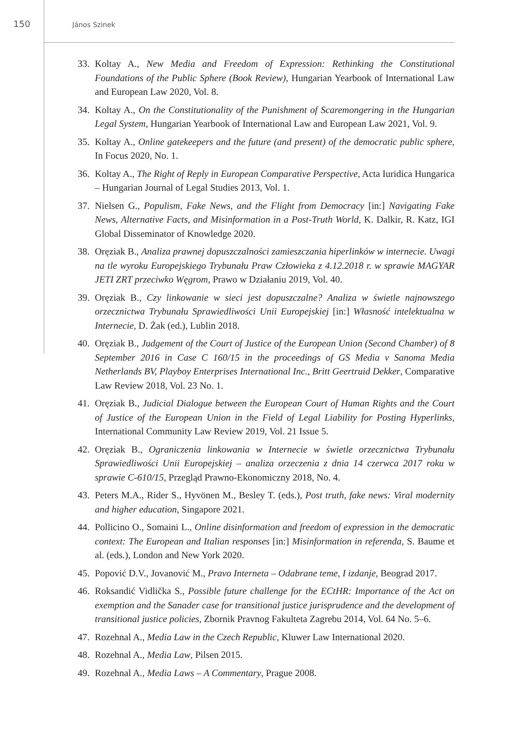150
János Szinek
33. Koltay A., New Media and Freedom of Expression: Rethinking the Constitutional Foundations of the Public Sphere (Book Review), Hungarian Yearbook of International Law and European Law 2020, Vol. 8.
34. Koltay A., On the Constitutionality of the Punishment of Scaremongering in the Hungarian Legal System, Hungarian Yearbook of International Law and European Law 2021, Vol. 9.
35. Koltay A., Online gatekeepers and the future (and present) of the democratic public sphere, In Focus 2020, No. 1.
36. Koltay A., The Right of Reply in European Comparative Perspective, Acta Iuridica Hungarica – Hungarian Journal of Legal Studies 2013, Vol. 1.
37. Nielsen G., Populism, Fake News, and the Flight from Democracy [in:] Navigating Fake News, Alternative Facts, and Misinformation in a Post-Truth World, K. Dalkir, R. Katz, IGI Global Disseminator of Knowledge 2020.
38. Oręziak B., Analiza prawnej dopuszczalności zamieszczania hiperlinków w internecie. Uwagi na tle wyroku Europejskiego Trybunału Praw Człowieka z 4.12.2018 r. w sprawie MAGYAR JETI ZRT przeciwko Węgrom, Prawo w Działaniu 2019, Vol. 40.
39. Oręziak B., Czy linkowanie w sieci jest dopuszczalne? Analiza w świetle najnowszego orzecznictwa Trybunału Sprawiedliwości Unii Europejskiej [in:] Własność intelektualna w Internecie, D. Żak (ed.), Lublin 2018.
40. Oręziak B., Judgement of the Court of Justice of the European Union (Second Chamber) of 8 September 2016 in Case C 160/15 in the proceedings of GS Media v Sanoma Media Netherlands BV, Playboy Enterprises International Inc., Britt Geertruid Dekker, Comparative Law Review 2018, Vol. 23 No. 1.
41. Oręziak B., Judicial Dialogue between the European Court of Human Rights and the Court of Justice of the European Union in the Field of Legal Liability for Posting Hyperlinks, International Community Law Review 2019, Vol. 21 Issue 5.
42. Oręziak B., Ograniczenia linkowania w Internecie w świetle orzecznictwa Trybunału Sprawiedliwości Unii Europejskiej – analiza orzeczenia z dnia 14 czerwca 2017 roku w sprawie C-610/15, Przegląd Prawno-Ekonomiczny 2018, No. 4.
43. Peters M.A., Rider S., Hyvönen M., Besley T. (eds.), Post truth, fake news: Viral modernity and higher education, Singapore 2021.
44. Pollicino O., Somaini L., Online disinformation and freedom of expression in the democratic context: The European and Italian responses [in:] Misinformation in referenda, S. Baume et al. (eds.), London and New York 2020.
45. Popović D.V., Jovanović M., Pravo Interneta – Odabrane teme, I izdanje, Beograd 2017.
46. Roksandić Vidlička S., Possible future challenge for the ECtHR: Importance of the Act on exemption and the Sanader case for transitional justice jurisprudence and the development of transitional justice policies, Zbornik Pravnog Fakulteta Zagrebu 2014, Vol. 64 No. 5–6.
47. Rozehnal A., Media Law in the Czech Republic, Kluwer Law International 2020.
48. Rozehnal A., Media Law, Pilsen 2015.
49. Rozehnal A., Media Laws – A Commentary, Prague 2008.